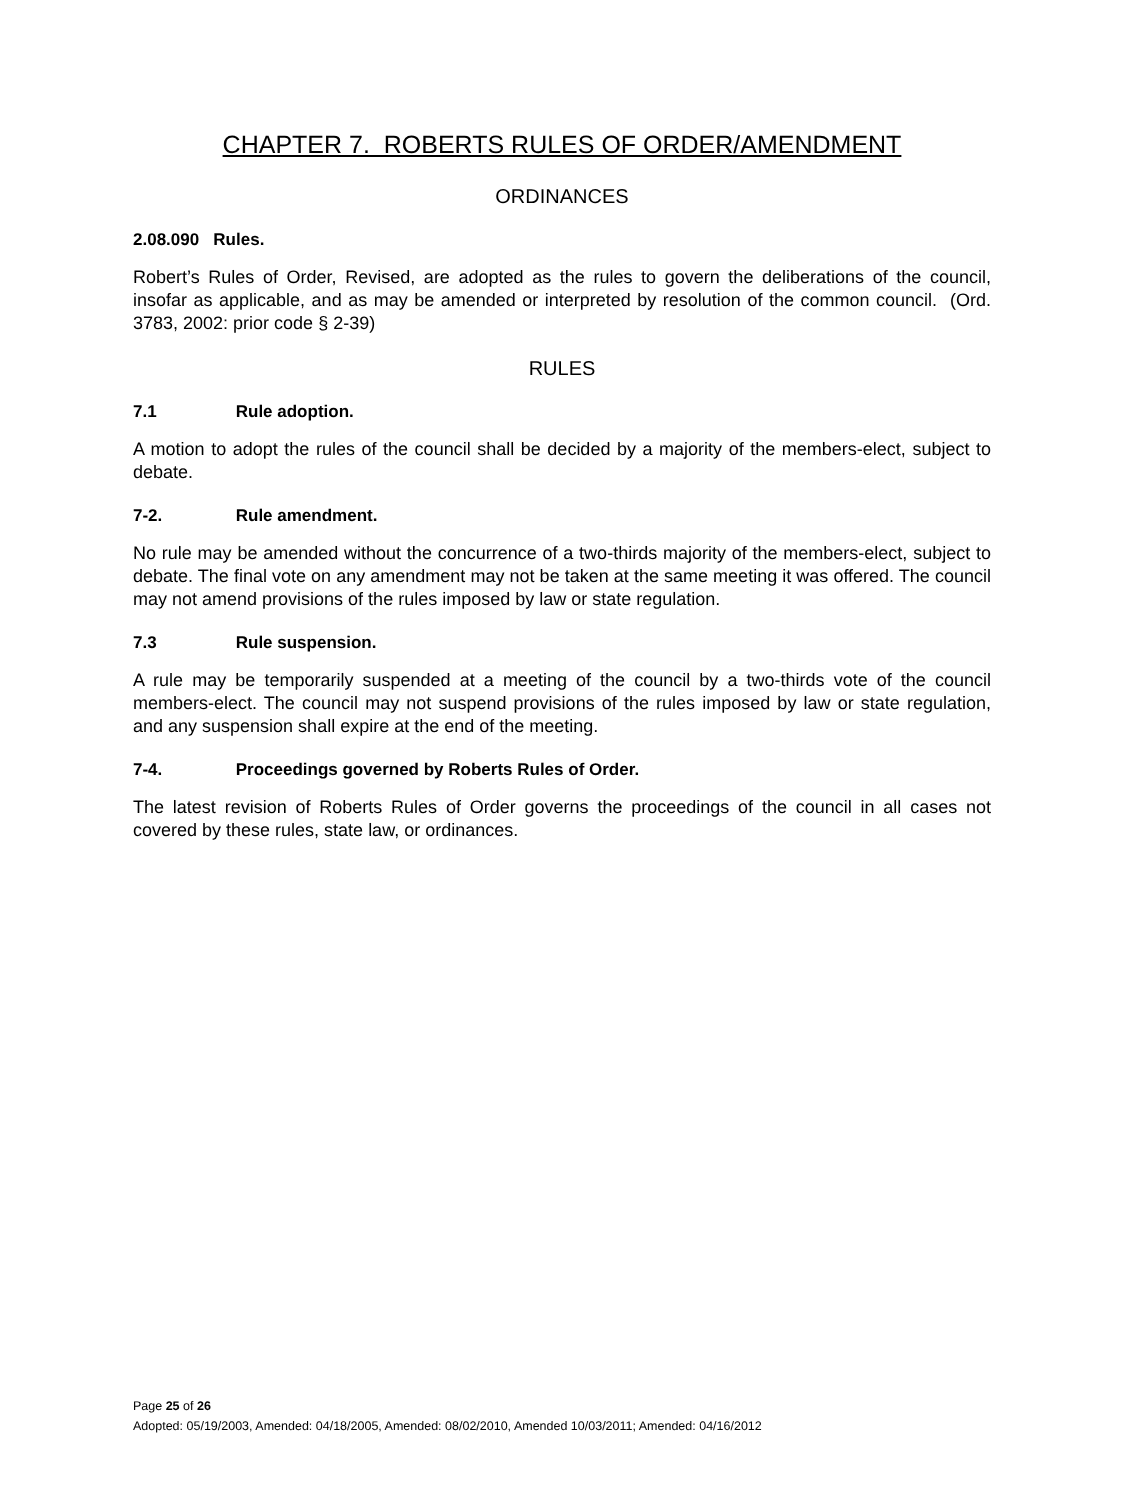CHAPTER 7. ROBERTS RULES OF ORDER/AMENDMENT
ORDINANCES
2.08.090 Rules.
Robert’s Rules of Order, Revised, are adopted as the rules to govern the deliberations of the council, insofar as applicable, and as may be amended or interpreted by resolution of the common council. (Ord. 3783, 2002: prior code § 2-39)
RULES
7.1 Rule adoption.
A motion to adopt the rules of the council shall be decided by a majority of the members-elect, subject to debate.
7-2. Rule amendment.
No rule may be amended without the concurrence of a two-thirds majority of the members-elect, subject to debate. The final vote on any amendment may not be taken at the same meeting it was offered. The council may not amend provisions of the rules imposed by law or state regulation.
7.3 Rule suspension.
A rule may be temporarily suspended at a meeting of the council by a two-thirds vote of the council members-elect. The council may not suspend provisions of the rules imposed by law or state regulation, and any suspension shall expire at the end of the meeting.
7-4. Proceedings governed by Roberts Rules of Order.
The latest revision of Roberts Rules of Order governs the proceedings of the council in all cases not covered by these rules, state law, or ordinances.
Page 25 of 26
Adopted: 05/19/2003, Amended: 04/18/2005, Amended: 08/02/2010, Amended 10/03/2011; Amended: 04/16/2012